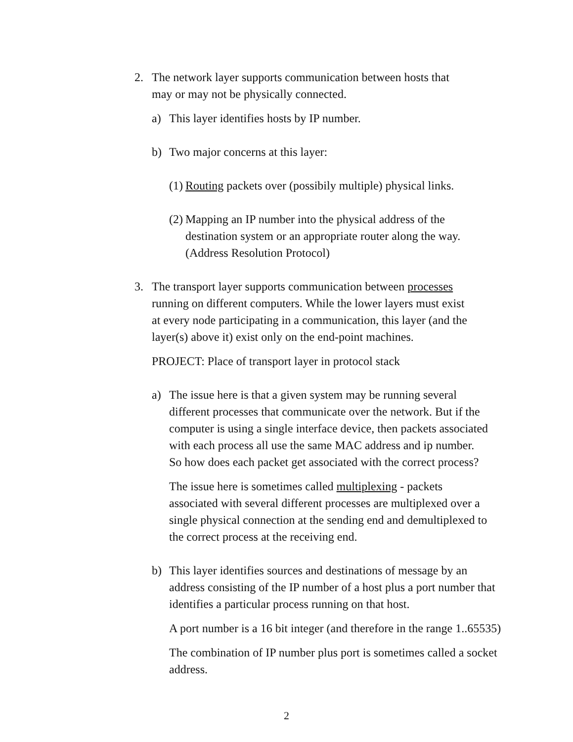2. The network layer supports communication between hosts that
may or may not be physically connected.
a) This layer identifies hosts by IP number.
b) Two major concerns at this layer:
(1)
Routing packets over (possibily multiple) physical links.
(2)
Mapping an IP number into the physical address of the
destination system or an appropriate router along the way.
(Address Resolution Protocol)
3. The transport layer supports communication between processes
running on different computers. While the lower layers must exist
at every node participating in a communication, this layer (and the
layer(s) above it) exist only on the end-point machines.
PROJECT: Place of transport layer in protocol stack
a) The issue here is that a given system may be running several
different processes that communicate over the network. But if the
computer is using a single interface device, then packets associated
with each process all use the same MAC address and ip number.
So how does each packet get associated with the correct process?
The issue here is sometimes called multiplexing - packets
associated with several different processes are multiplexed over a
single physical connection at the sending end and demultiplexed to
the correct process at the receiving end.
b) This layer identifies sources and destinations of message by an
address consisting of the IP number of a host plus a port number that
identifies a particular process running on that host.
A port number is a 16 bit integer (and therefore in the range 1..65535)
The combination of IP number plus port is sometimes called a socket
address.
2